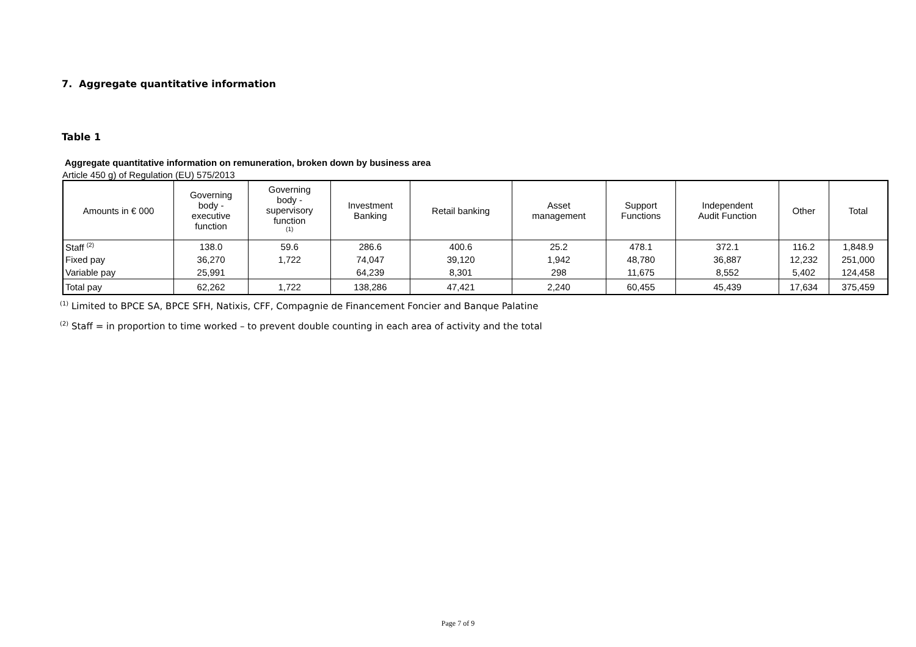7. Aggregate quantitative information
Table 1
Aggregate quantitative information on remuneration, broken down by business area
Article 450 g) of Regulation (EU) 575/2013
| Amounts in € 000 | Governing body - executive function | Governing body - supervisory function <sup>(1)</sup> | Investment Banking | Retail banking | Asset management | Support Functions | Independent Audit Function | Other | Total |
| --- | --- | --- | --- | --- | --- | --- | --- | --- | --- |
| Staff <sup>(2)</sup> | 138.0 | 59.6 | 286.6 | 400.6 | 25.2 | 478.1 | 372.1 | 116.2 | 1,848.9 |
| Fixed pay | 36,270 | 1,722 | 74,047 | 39,120 | 1,942 | 48,780 | 36,887 | 12,232 | 251,000 |
| Variable pay | 25,991 | | 64,239 | 8,301 | 298 | 11,675 | 8,552 | 5,402 | 124,458 |
| Total pay | 62,262 | 1,722 | 138,286 | 47,421 | 2,240 | 60,455 | 45,439 | 17,634 | 375,459 |
<sup>(1)</sup> Limited to BPCE SA, BPCE SFH, Natixis, CFF, Compagnie de Financement Foncier and Banque Palatine
<sup>(2)</sup> Staff = in proportion to time worked – to prevent double counting in each area of activity and the total
Page 7 of 9